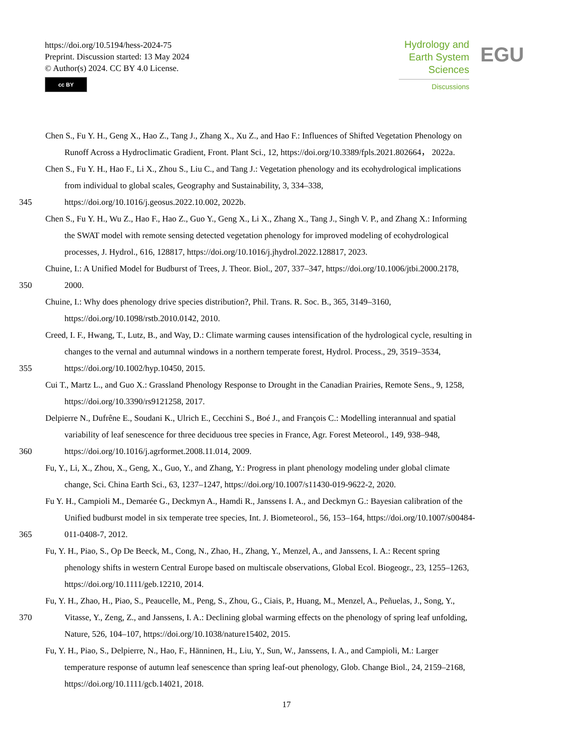https://doi.org/10.5194/hess-2024-75
Preprint. Discussion started: 13 May 2024
© Author(s) 2024. CC BY 4.0 License.
cc BY
Hydrology and Earth System Sciences
Discussions
EGU
Chen S., Fu Y. H., Geng X., Hao Z., Tang J., Zhang X., Xu Z., and Hao F.: Influences of Shifted Vegetation Phenology on
Runoff Across a Hydroclimatic Gradient, Front. Plant Sci., 12, https://doi.org/10.3389/fpls.2021.802664， 2022a.
Chen S., Fu Y. H., Hao F., Li X., Zhou S., Liu C., and Tang J.: Vegetation phenology and its ecohydrological implications
from individual to global scales, Geography and Sustainability, 3, 334–338,
345 https://doi.org/10.1016/j.geosus.2022.10.002, 2022b.
Chen S., Fu Y. H., Wu Z., Hao F., Hao Z., Guo Y., Geng X., Li X., Zhang X., Tang J., Singh V. P., and Zhang X.: Informing
the SWAT model with remote sensing detected vegetation phenology for improved modeling of ecohydrological
processes, J. Hydrol., 616, 128817, https://doi.org/10.1016/j.jhydrol.2022.128817, 2023.
Chuine, I.: A Unified Model for Budburst of Trees, J. Theor. Biol., 207, 337–347, https://doi.org/10.1006/jtbi.2000.2178,
350 2000.
Chuine, I.: Why does phenology drive species distribution?, Phil. Trans. R. Soc. B., 365, 3149–3160,
https://doi.org/10.1098/rstb.2010.0142, 2010.
Creed, I. F., Hwang, T., Lutz, B., and Way, D.: Climate warming causes intensification of the hydrological cycle, resulting in
changes to the vernal and autumnal windows in a northern temperate forest, Hydrol. Process., 29, 3519–3534,
355 https://doi.org/10.1002/hyp.10450, 2015.
Cui T., Martz L., and Guo X.: Grassland Phenology Response to Drought in the Canadian Prairies, Remote Sens., 9, 1258,
https://doi.org/10.3390/rs9121258, 2017.
Delpierre N., Dufrêne E., Soudani K., Ulrich E., Cecchini S., Boé J., and François C.: Modelling interannual and spatial
variability of leaf senescence for three deciduous tree species in France, Agr. Forest Meteorol., 149, 938–948,
360 https://doi.org/10.1016/j.agrformet.2008.11.014, 2009.
Fu, Y., Li, X., Zhou, X., Geng, X., Guo, Y., and Zhang, Y.: Progress in plant phenology modeling under global climate
change, Sci. China Earth Sci., 63, 1237–1247, https://doi.org/10.1007/s11430-019-9622-2, 2020.
Fu Y. H., Campioli M., Demarée G., Deckmyn A., Hamdi R., Janssens I. A., and Deckmyn G.: Bayesian calibration of the
Unified budburst model in six temperate tree species, Int. J. Biometeorol., 56, 153–164, https://doi.org/10.1007/s00484-
365 011-0408-7, 2012.
Fu, Y. H., Piao, S., Op De Beeck, M., Cong, N., Zhao, H., Zhang, Y., Menzel, A., and Janssens, I. A.: Recent spring
phenology shifts in western Central Europe based on multiscale observations, Global Ecol. Biogeogr., 23, 1255–1263,
https://doi.org/10.1111/geb.12210, 2014.
Fu, Y. H., Zhao, H., Piao, S., Peaucelle, M., Peng, S., Zhou, G., Ciais, P., Huang, M., Menzel, A., Peñuelas, J., Song, Y.,
370 Vitasse, Y., Zeng, Z., and Janssens, I. A.: Declining global warming effects on the phenology of spring leaf unfolding,
Nature, 526, 104–107, https://doi.org/10.1038/nature15402, 2015.
Fu, Y. H., Piao, S., Delpierre, N., Hao, F., Hänninen, H., Liu, Y., Sun, W., Janssens, I. A., and Campioli, M.: Larger
temperature response of autumn leaf senescence than spring leaf-out phenology, Glob. Change Biol., 24, 2159–2168,
https://doi.org/10.1111/gcb.14021, 2018.
17